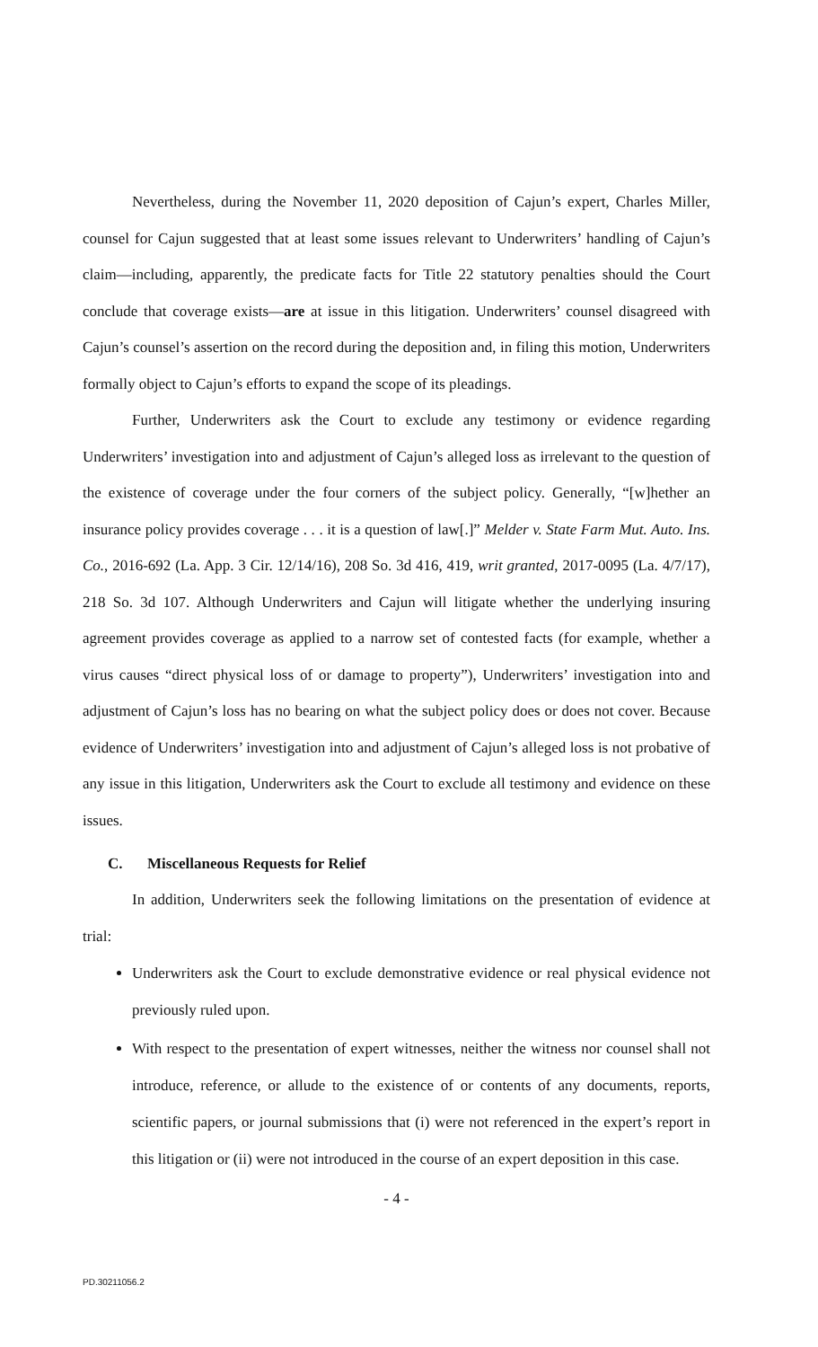Nevertheless, during the November 11, 2020 deposition of Cajun’s expert, Charles Miller, counsel for Cajun suggested that at least some issues relevant to Underwriters’ handling of Cajun’s claim—including, apparently, the predicate facts for Title 22 statutory penalties should the Court conclude that coverage exists—are at issue in this litigation. Underwriters’ counsel disagreed with Cajun’s counsel’s assertion on the record during the deposition and, in filing this motion, Underwriters formally object to Cajun’s efforts to expand the scope of its pleadings.
Further, Underwriters ask the Court to exclude any testimony or evidence regarding Underwriters’ investigation into and adjustment of Cajun’s alleged loss as irrelevant to the question of the existence of coverage under the four corners of the subject policy. Generally, “[w]hether an insurance policy provides coverage . . . it is a question of law[.]” Melder v. State Farm Mut. Auto. Ins. Co., 2016-692 (La. App. 3 Cir. 12/14/16), 208 So. 3d 416, 419, writ granted, 2017-0095 (La. 4/7/17), 218 So. 3d 107. Although Underwriters and Cajun will litigate whether the underlying insuring agreement provides coverage as applied to a narrow set of contested facts (for example, whether a virus causes “direct physical loss of or damage to property”), Underwriters’ investigation into and adjustment of Cajun’s loss has no bearing on what the subject policy does or does not cover. Because evidence of Underwriters’ investigation into and adjustment of Cajun’s alleged loss is not probative of any issue in this litigation, Underwriters ask the Court to exclude all testimony and evidence on these issues.
C. Miscellaneous Requests for Relief
In addition, Underwriters seek the following limitations on the presentation of evidence at trial:
Underwriters ask the Court to exclude demonstrative evidence or real physical evidence not previously ruled upon.
With respect to the presentation of expert witnesses, neither the witness nor counsel shall not introduce, reference, or allude to the existence of or contents of any documents, reports, scientific papers, or journal submissions that (i) were not referenced in the expert’s report in this litigation or (ii) were not introduced in the course of an expert deposition in this case.
- 4 -
PD.30211056.2